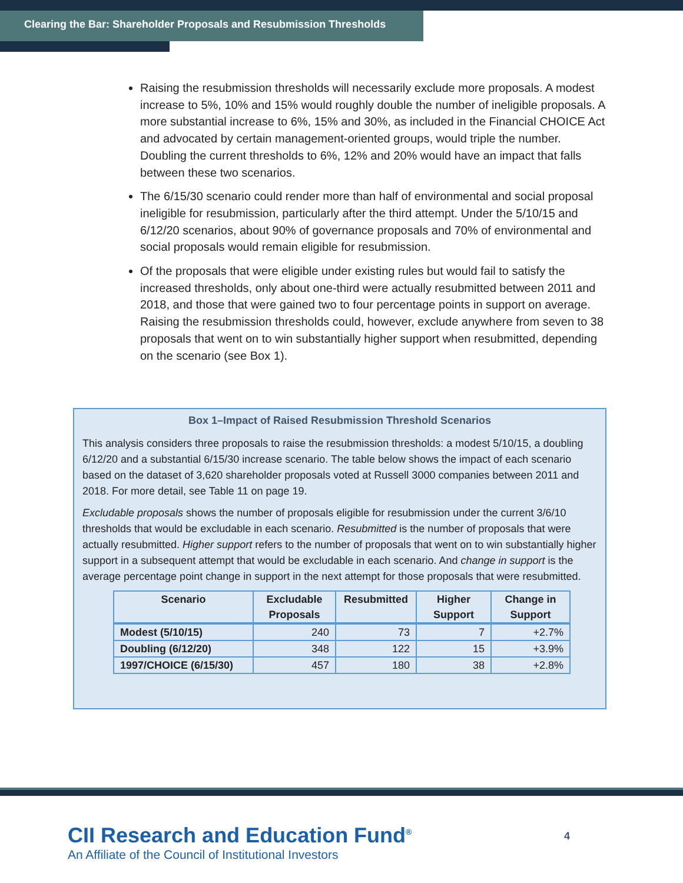Clearing the Bar: Shareholder Proposals and Resubmission Thresholds
Raising the resubmission thresholds will necessarily exclude more proposals. A modest increase to 5%, 10% and 15% would roughly double the number of ineligible proposals. A more substantial increase to 6%, 15% and 30%, as included in the Financial CHOICE Act and advocated by certain management-oriented groups, would triple the number. Doubling the current thresholds to 6%, 12% and 20% would have an impact that falls between these two scenarios.
The 6/15/30 scenario could render more than half of environmental and social proposal ineligible for resubmission, particularly after the third attempt. Under the 5/10/15 and 6/12/20 scenarios, about 90% of governance proposals and 70% of environmental and social proposals would remain eligible for resubmission.
Of the proposals that were eligible under existing rules but would fail to satisfy the increased thresholds, only about one-third were actually resubmitted between 2011 and 2018, and those that were gained two to four percentage points in support on average. Raising the resubmission thresholds could, however, exclude anywhere from seven to 38 proposals that went on to win substantially higher support when resubmitted, depending on the scenario (see Box 1).
Box 1–Impact of Raised Resubmission Threshold Scenarios
This analysis considers three proposals to raise the resubmission thresholds: a modest 5/10/15, a doubling 6/12/20 and a substantial 6/15/30 increase scenario. The table below shows the impact of each scenario based on the dataset of 3,620 shareholder proposals voted at Russell 3000 companies between 2011 and 2018. For more detail, see Table 11 on page 19.
Excludable proposals shows the number of proposals eligible for resubmission under the current 3/6/10 thresholds that would be excludable in each scenario. Resubmitted is the number of proposals that were actually resubmitted. Higher support refers to the number of proposals that went on to win substantially higher support in a subsequent attempt that would be excludable in each scenario. And change in support is the average percentage point change in support in the next attempt for those proposals that were resubmitted.
| Scenario | Excludable Proposals | Resubmitted | Higher Support | Change in Support |
| --- | --- | --- | --- | --- |
| Modest (5/10/15) | 240 | 73 | 7 | +2.7% |
| Doubling (6/12/20) | 348 | 122 | 15 | +3.9% |
| 1997/CHOICE (6/15/30) | 457 | 180 | 38 | +2.8% |
CII Research and Education Fund<sup>®</sup>
An Affiliate of the Council of Institutional Investors
4